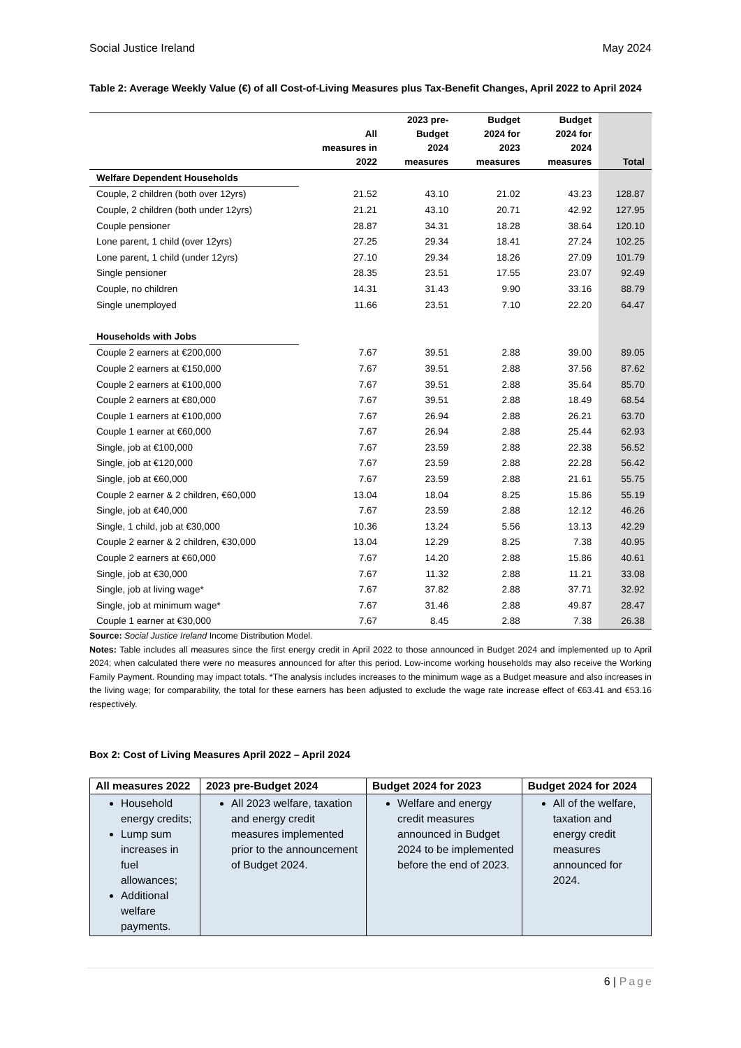Social Justice Ireland May 2024
Table 2: Average Weekly Value (€) of all Cost-of-Living Measures plus Tax-Benefit Changes, April 2022 to April 2024
| | All measures in 2022 | 2023 pre- Budget 2024 measures | Budget 2024 for 2023 measures | Budget 2024 for 2024 measures | Total |
| --- | --- | --- | --- | --- | --- |
| Welfare Dependent Households | | | | | |
| Couple, 2 children (both over 12yrs) | 21.52 | 43.10 | 21.02 | 43.23 | 128.87 |
| Couple, 2 children (both under 12yrs) | 21.21 | 43.10 | 20.71 | 42.92 | 127.95 |
| Couple pensioner | 28.87 | 34.31 | 18.28 | 38.64 | 120.10 |
| Lone parent, 1 child (over 12yrs) | 27.25 | 29.34 | 18.41 | 27.24 | 102.25 |
| Lone parent, 1 child (under 12yrs) | 27.10 | 29.34 | 18.26 | 27.09 | 101.79 |
| Single pensioner | 28.35 | 23.51 | 17.55 | 23.07 | 92.49 |
| Couple, no children | 14.31 | 31.43 | 9.90 | 33.16 | 88.79 |
| Single unemployed | 11.66 | 23.51 | 7.10 | 22.20 | 64.47 |
| Households with Jobs | | | | | |
| Couple 2 earners at €200,000 | 7.67 | 39.51 | 2.88 | 39.00 | 89.05 |
| Couple 2 earners at €150,000 | 7.67 | 39.51 | 2.88 | 37.56 | 87.62 |
| Couple 2 earners at €100,000 | 7.67 | 39.51 | 2.88 | 35.64 | 85.70 |
| Couple 2 earners at €80,000 | 7.67 | 39.51 | 2.88 | 18.49 | 68.54 |
| Couple 1 earners at €100,000 | 7.67 | 26.94 | 2.88 | 26.21 | 63.70 |
| Couple 1 earner at €60,000 | 7.67 | 26.94 | 2.88 | 25.44 | 62.93 |
| Single, job at €100,000 | 7.67 | 23.59 | 2.88 | 22.38 | 56.52 |
| Single, job at €120,000 | 7.67 | 23.59 | 2.88 | 22.28 | 56.42 |
| Single, job at €60,000 | 7.67 | 23.59 | 2.88 | 21.61 | 55.75 |
| Couple 2 earner & 2 children, €60,000 | 13.04 | 18.04 | 8.25 | 15.86 | 55.19 |
| Single, job at €40,000 | 7.67 | 23.59 | 2.88 | 12.12 | 46.26 |
| Single, 1 child, job at €30,000 | 10.36 | 13.24 | 5.56 | 13.13 | 42.29 |
| Couple 2 earner & 2 children, €30,000 | 13.04 | 12.29 | 8.25 | 7.38 | 40.95 |
| Couple 2 earners at €60,000 | 7.67 | 14.20 | 2.88 | 15.86 | 40.61 |
| Single, job at €30,000 | 7.67 | 11.32 | 2.88 | 11.21 | 33.08 |
| Single, job at living wage* | 7.67 | 37.82 | 2.88 | 37.71 | 32.92 |
| Single, job at minimum wage* | 7.67 | 31.46 | 2.88 | 49.87 | 28.47 |
| Couple 1 earner at €30,000 | 7.67 | 8.45 | 2.88 | 7.38 | 26.38 |
Source: Social Justice Ireland Income Distribution Model.
Notes: Table includes all measures since the first energy credit in April 2022 to those announced in Budget 2024 and implemented up to April 2024; when calculated there were no measures announced for after this period. Low-income working households may also receive the Working Family Payment. Rounding may impact totals. *The analysis includes increases to the minimum wage as a Budget measure and also increases in the living wage; for comparability, the total for these earners has been adjusted to exclude the wage rate increase effect of €63.41 and €53.16 respectively.
Box 2: Cost of Living Measures April 2022 – April 2024
| All measures 2022 | 2023 pre-Budget 2024 | Budget 2024 for 2023 | Budget 2024 for 2024 |
| --- | --- | --- | --- |
| Household energy credits; Lump sum increases in fuel allowances; Additional welfare payments. | All 2023 welfare, taxation and energy credit measures implemented prior to the announcement of Budget 2024. | Welfare and energy credit measures announced in Budget 2024 to be implemented before the end of 2023. | All of the welfare, taxation and energy credit measures announced for 2024. |
6 | Page